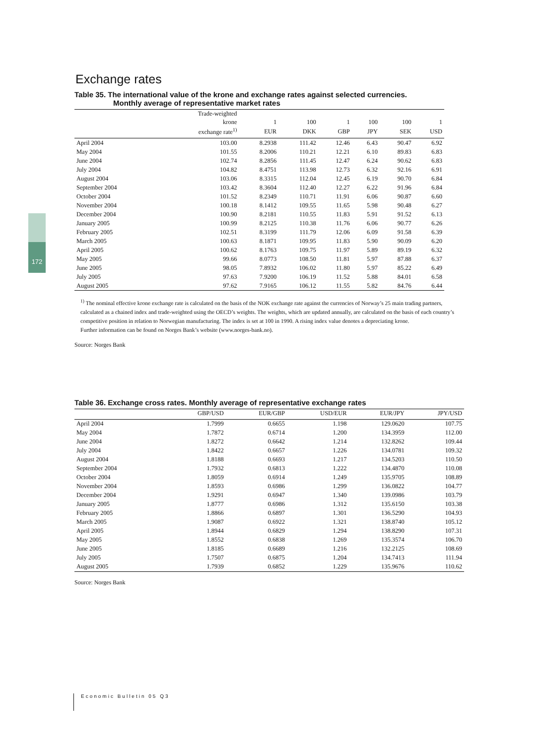172
Exchange rates
Table 35. The international value of the krone and exchange rates against selected currencies.
Monthly average of representative market rates
| | Trade-weighted | | | | | | |
| --- | --- | --- | --- | --- | --- | --- | --- |
| | krone | 1 | 100 | 1 | 100 | 100 | 1 |
| | exchange rate<sup>1)</sup> | EUR | DKK | GBP | JPY | SEK | USD |
| April 2004 | 103.00 | 8.2938 | 111.42 | 12.46 | 6.43 | 90.47 | 6.92 |
| May 2004 | 101.55 | 8.2006 | 110.21 | 12.21 | 6.10 | 89.83 | 6.83 |
| June 2004 | 102.74 | 8.2856 | 111.45 | 12.47 | 6.24 | 90.62 | 6.83 |
| July 2004 | 104.82 | 8.4751 | 113.98 | 12.73 | 6.32 | 92.16 | 6.91 |
| August 2004 | 103.06 | 8.3315 | 112.04 | 12.45 | 6.19 | 90.70 | 6.84 |
| September 2004 | 103.42 | 8.3604 | 112.40 | 12.27 | 6.22 | 91.96 | 6.84 |
| October 2004 | 101.52 | 8.2349 | 110.71 | 11.91 | 6.06 | 90.87 | 6.60 |
| November 2004 | 100.18 | 8.1412 | 109.55 | 11.65 | 5.98 | 90.48 | 6.27 |
| December 2004 | 100.90 | 8.2181 | 110.55 | 11.83 | 5.91 | 91.52 | 6.13 |
| January 2005 | 100.99 | 8.2125 | 110.38 | 11.76 | 6.06 | 90.77 | 6.26 |
| February 2005 | 102.51 | 8.3199 | 111.79 | 12.06 | 6.09 | 91.58 | 6.39 |
| March 2005 | 100.63 | 8.1871 | 109.95 | 11.83 | 5.90 | 90.09 | 6.20 |
| April 2005 | 100.62 | 8.1763 | 109.75 | 11.97 | 5.89 | 89.19 | 6.32 |
| May 2005 | 99.66 | 8.0773 | 108.50 | 11.81 | 5.97 | 87.88 | 6.37 |
| June 2005 | 98.05 | 7.8932 | 106.02 | 11.80 | 5.97 | 85.22 | 6.49 |
| July 2005 | 97.63 | 7.9200 | 106.19 | 11.52 | 5.88 | 84.01 | 6.58 |
| August 2005 | 97.62 | 7.9165 | 106.12 | 11.55 | 5.82 | 84.76 | 6.44 |
<sup>1)</sup> The nominal effective krone exchange rate is calculated on the basis of the NOK exchange rate against the currencies of Norway’s 25 main trading partners, calculated as a chained index and trade-weighted using the OECD’s weights. The weights, which are updated annually, are calculated on the basis of each country’s competitive position in relation to Norwegian manufacturing. The index is set at 100 in 1990. A rising index value denotes a depreciating krone.
Further information can be found on Norges Bank’s website (www.norges-bank.no).
Source: Norges Bank
Table 36. Exchange cross rates. Monthly average of representative exchange rates
| | GBP/USD | EUR/GBP | USD/EUR | EUR/JPY | JPY/USD |
| --- | --- | --- | --- | --- | --- |
| April 2004 | 1.7999 | 0.6655 | 1.198 | 129.0620 | 107.75 |
| May 2004 | 1.7872 | 0.6714 | 1.200 | 134.3959 | 112.00 |
| June 2004 | 1.8272 | 0.6642 | 1.214 | 132.8262 | 109.44 |
| July 2004 | 1.8422 | 0.6657 | 1.226 | 134.0781 | 109.32 |
| August 2004 | 1.8188 | 0.6693 | 1.217 | 134.5203 | 110.50 |
| September 2004 | 1.7932 | 0.6813 | 1.222 | 134.4870 | 110.08 |
| October 2004 | 1.8059 | 0.6914 | 1.249 | 135.9705 | 108.89 |
| November 2004 | 1.8593 | 0.6986 | 1.299 | 136.0822 | 104.77 |
| December 2004 | 1.9291 | 0.6947 | 1.340 | 139.0986 | 103.79 |
| January 2005 | 1.8777 | 0.6986 | 1.312 | 135.6150 | 103.38 |
| February 2005 | 1.8866 | 0.6897 | 1.301 | 136.5290 | 104.93 |
| March 2005 | 1.9087 | 0.6922 | 1.321 | 138.8740 | 105.12 |
| April 2005 | 1.8944 | 0.6829 | 1.294 | 138.8290 | 107.31 |
| May 2005 | 1.8552 | 0.6838 | 1.269 | 135.3574 | 106.70 |
| June 2005 | 1.8185 | 0.6689 | 1.216 | 132.2125 | 108.69 |
| July 2005 | 1.7507 | 0.6875 | 1.204 | 134.7413 | 111.94 |
| August 2005 | 1.7939 | 0.6852 | 1.229 | 135.9676 | 110.62 |
Source: Norges Bank
Economic Bulletin 05 Q3